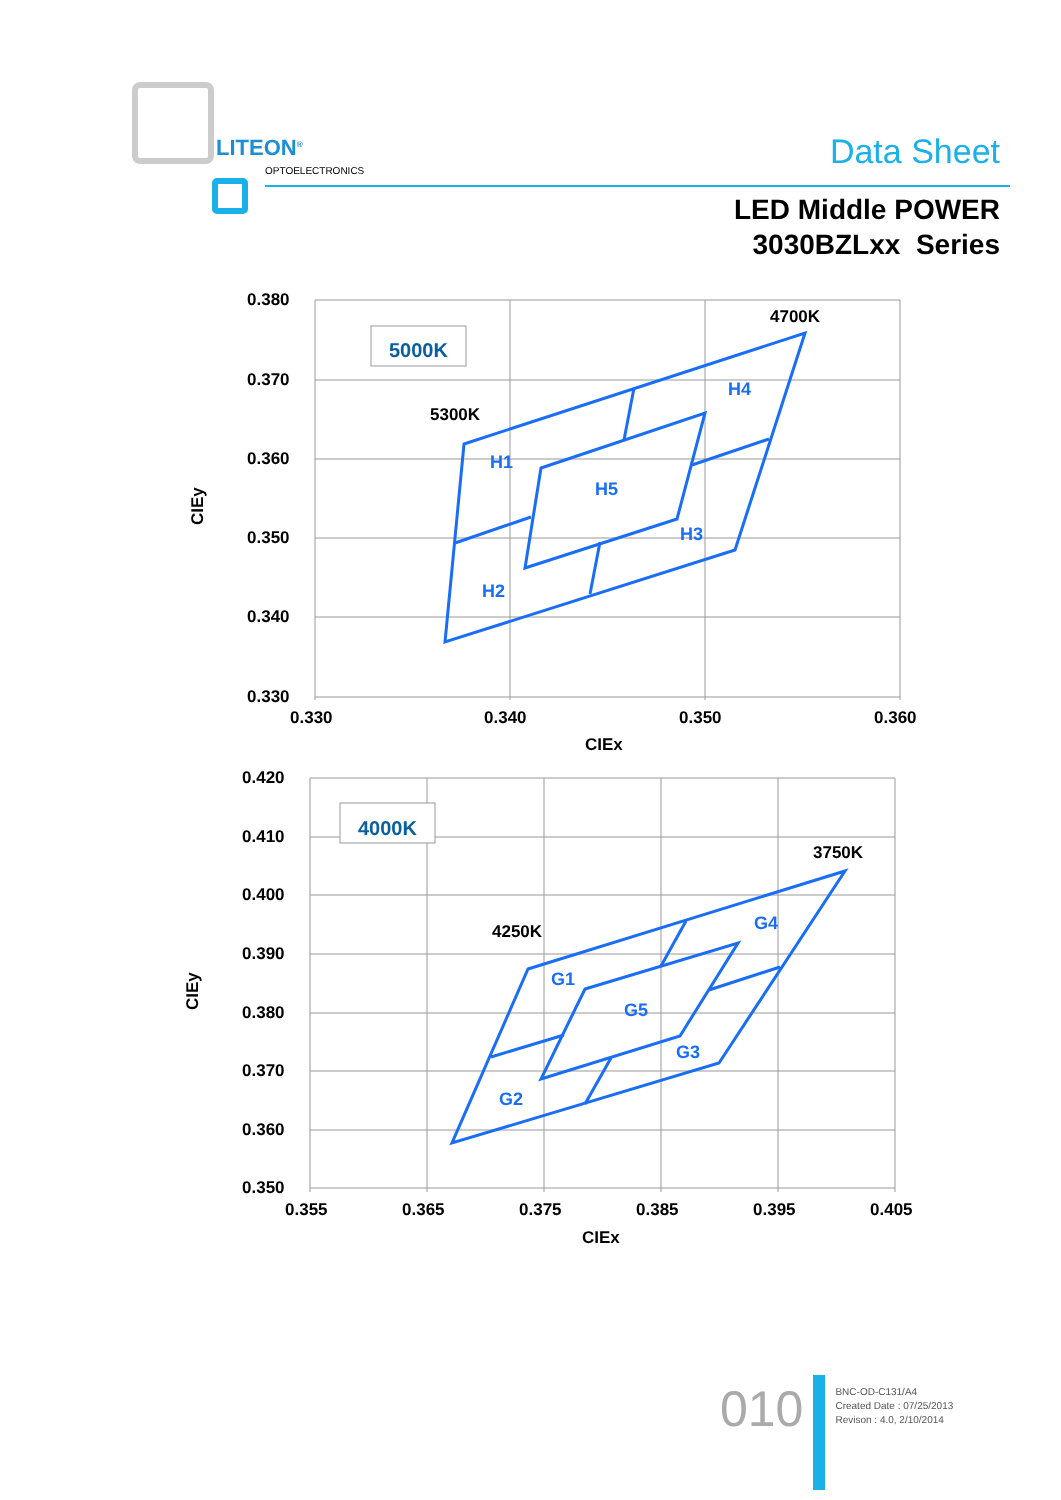LITEON<sup>®</sup>
OPTOELECTRONICS Data Sheet
LED Middle POWER
3030BZLxx Series
0.380
0.370
0.360
0.350
0.340
0.330
0.330
0.340
0.350
0.360
CIEx
CIEy
4700K
5300K
5000K
H1
H5
H4
H3
H2
0.420
0.410
0.400
0.390
0.380
0.370
0.360
0.350
0.355
0.365
0.375
0.385
0.395
0.405
CIEx
CIEy
3750K
4250K
4000K
G1
G5
G4
G3
G2
010
BNC-OD-C131/A4
Created Date : 07/25/2013
Revison : 4.0, 2/10/2014